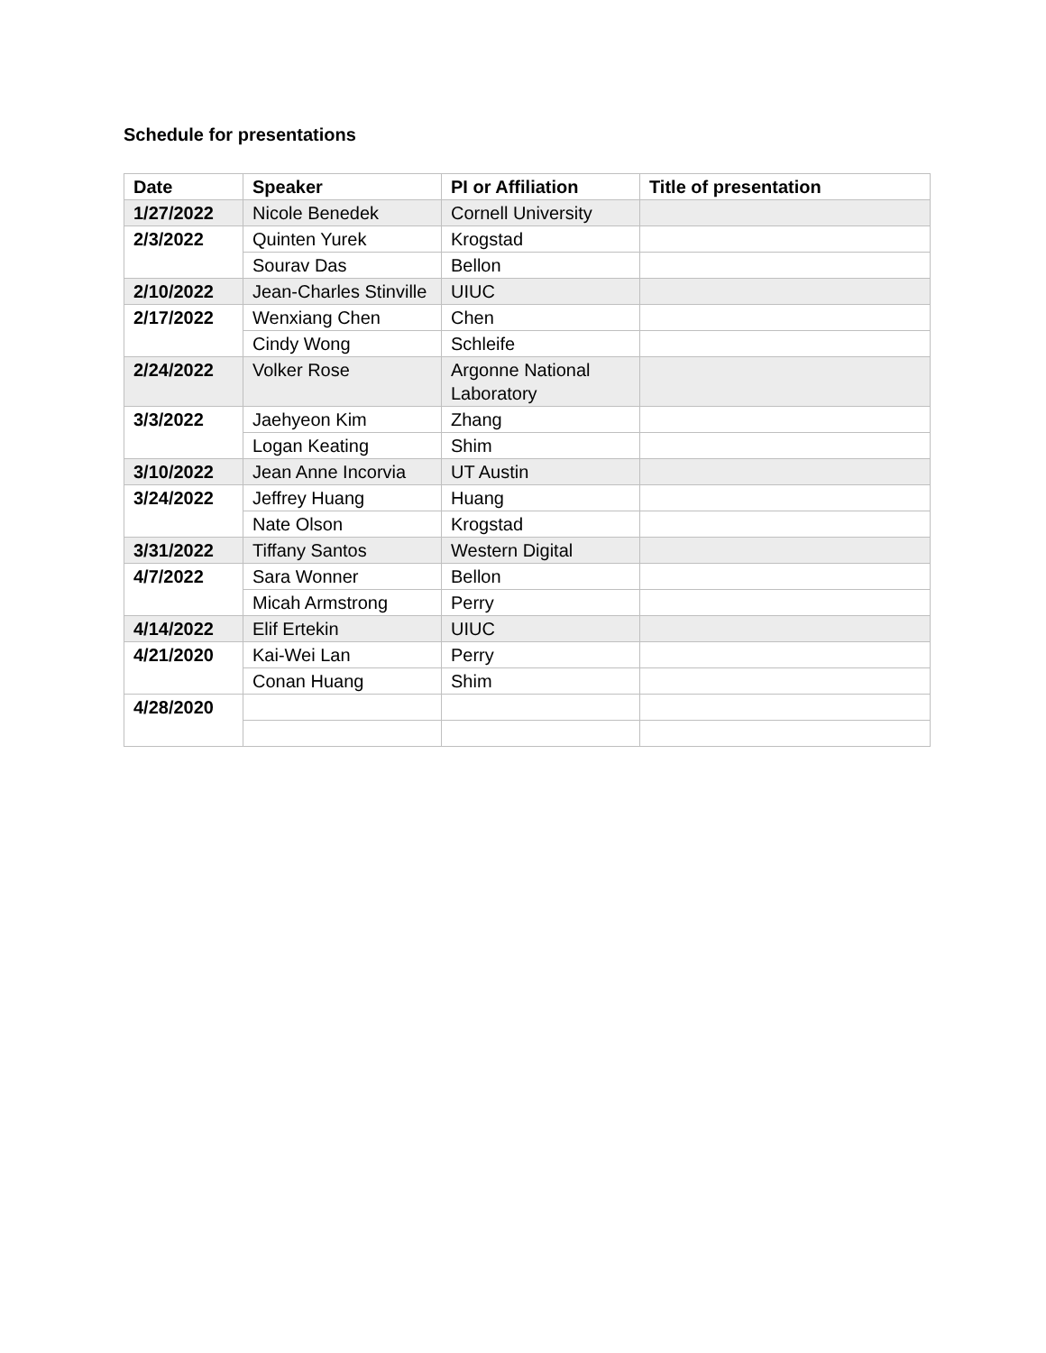Schedule for presentations
| Date | Speaker | PI or Affiliation | Title of presentation |
| --- | --- | --- | --- |
| 1/27/2022 | Nicole Benedek | Cornell University | |
| 2/3/2022 | Quinten Yurek | Krogstad | |
| | Sourav Das | Bellon | |
| 2/10/2022 | Jean-Charles Stinville | UIUC | |
| 2/17/2022 | Wenxiang Chen | Chen | |
| | Cindy Wong | Schleife | |
| 2/24/2022 | Volker Rose | Argonne National Laboratory | |
| 3/3/2022 | Jaehyeon Kim | Zhang | |
| | Logan Keating | Shim | |
| 3/10/2022 | Jean Anne Incorvia | UT Austin | |
| 3/24/2022 | Jeffrey Huang | Huang | |
| | Nate Olson | Krogstad | |
| 3/31/2022 | Tiffany Santos | Western Digital | |
| 4/7/2022 | Sara Wonner | Bellon | |
| | Micah Armstrong | Perry | |
| 4/14/2022 | Elif Ertekin | UIUC | |
| 4/21/2020 | Kai-Wei Lan | Perry | |
| | Conan Huang | Shim | |
| 4/28/2020 | | | |